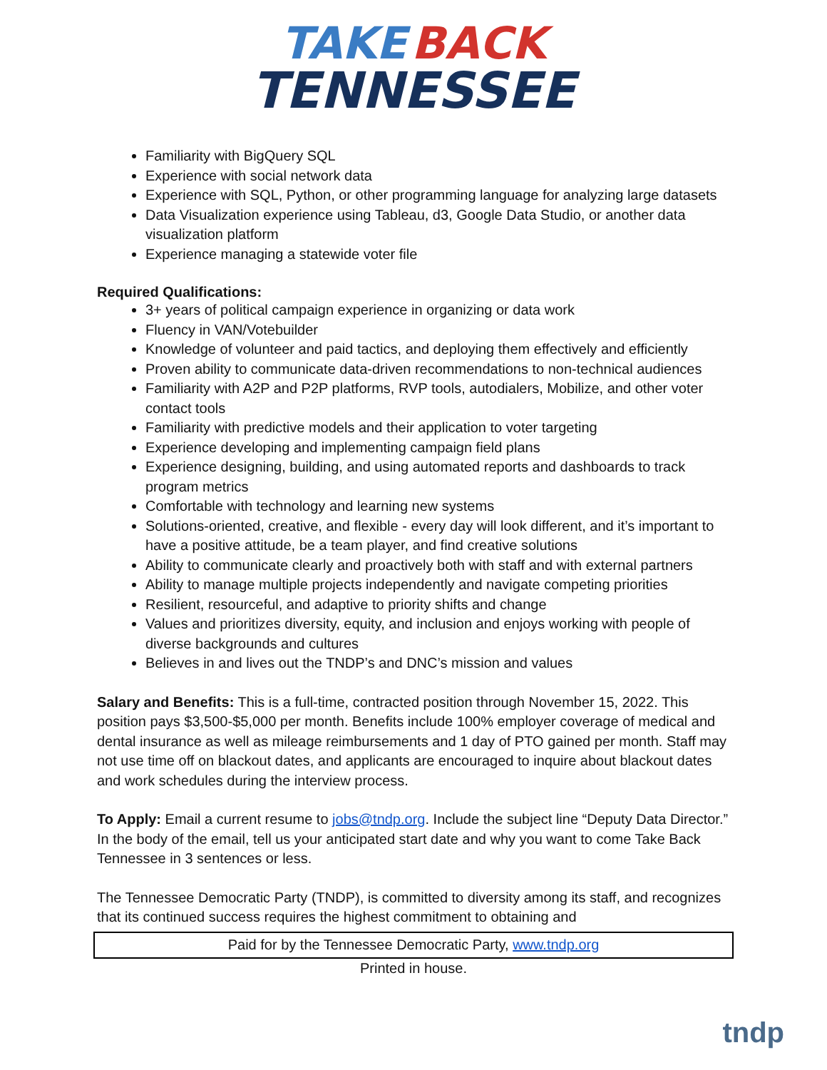TAKE BACK
TENNESSEE
Familiarity with BigQuery SQL
Experience with social network data
Experience with SQL, Python, or other programming language for analyzing large datasets
Data Visualization experience using Tableau, d3, Google Data Studio, or another data visualization platform
Experience managing a statewide voter file
Required Qualifications:
3+ years of political campaign experience in organizing or data work
Fluency in VAN/Votebuilder
Knowledge of volunteer and paid tactics, and deploying them effectively and efficiently
Proven ability to communicate data-driven recommendations to non-technical audiences
Familiarity with A2P and P2P platforms, RVP tools, autodialers, Mobilize, and other voter contact tools
Familiarity with predictive models and their application to voter targeting
Experience developing and implementing campaign field plans
Experience designing, building, and using automated reports and dashboards to track program metrics
Comfortable with technology and learning new systems
Solutions-oriented, creative, and flexible - every day will look different, and it’s important to have a positive attitude, be a team player, and find creative solutions
Ability to communicate clearly and proactively both with staff and with external partners
Ability to manage multiple projects independently and navigate competing priorities
Resilient, resourceful, and adaptive to priority shifts and change
Values and prioritizes diversity, equity, and inclusion and enjoys working with people of diverse backgrounds and cultures
Believes in and lives out the TNDP’s and DNC’s mission and values
Salary and Benefits: This is a full-time, contracted position through November 15, 2022. This position pays $3,500-$5,000 per month. Benefits include 100% employer coverage of medical and dental insurance as well as mileage reimbursements and 1 day of PTO gained per month. Staff may not use time off on blackout dates, and applicants are encouraged to inquire about blackout dates and work schedules during the interview process.
To Apply: Email a current resume to jobs@tndp.org. Include the subject line “Deputy Data Director.” In the body of the email, tell us your anticipated start date and why you want to come Take Back Tennessee in 3 sentences or less.
The Tennessee Democratic Party (TNDP), is committed to diversity among its staff, and recognizes that its continued success requires the highest commitment to obtaining and
Paid for by the Tennessee Democratic Party, www.tndp.org
Printed in house.
tndp